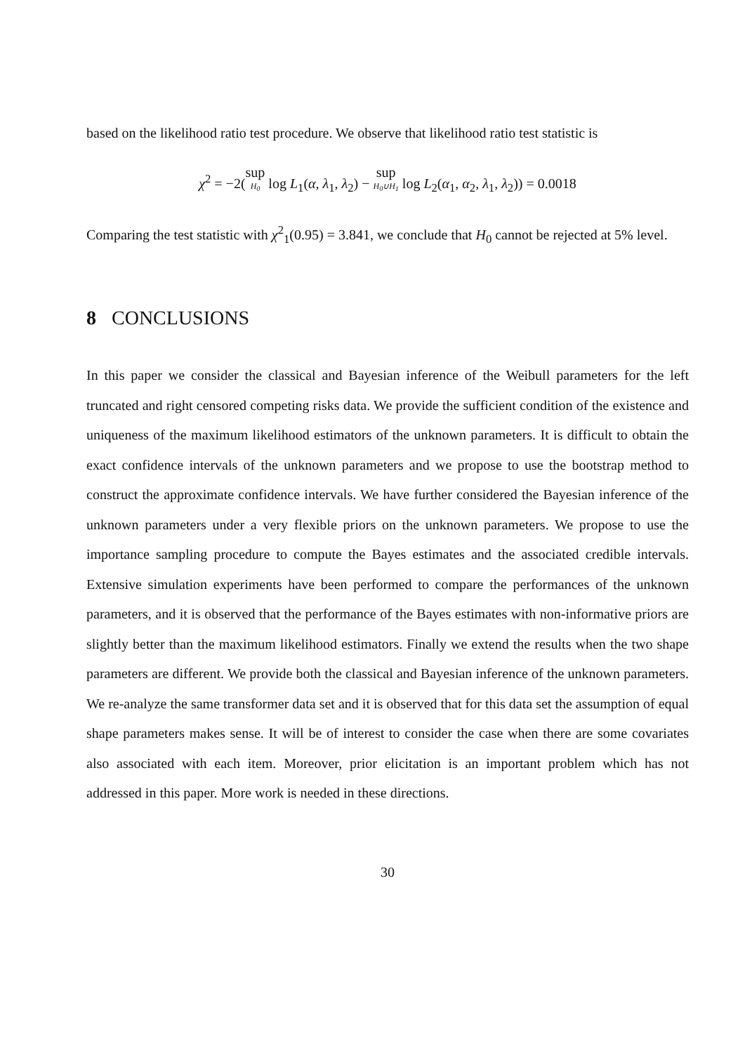based on the likelihood ratio test procedure. We observe that likelihood ratio test statistic is
χ<sup>2</sup> = −2(sup H<sub>0</sub> log L<sub>1</sub>(α, λ<sub>1</sub>, λ<sub>2</sub>) − sup H<sub>0</sub>∪H<sub>1</sub> log L<sub>2</sub>(α<sub>1</sub>, α<sub>2</sub>, λ<sub>1</sub>, λ<sub>2</sub>)) = 0.0018
Comparing the test statistic with χ<sup>2</sup><sub>1</sub>(0.95) = 3.841, we conclude that H<sub>0</sub> cannot be rejected at 5% level.
8 CONCLUSIONS
In this paper we consider the classical and Bayesian inference of the Weibull parameters for the left truncated and right censored competing risks data. We provide the sufficient condition of the existence and uniqueness of the maximum likelihood estimators of the unknown parameters. It is difficult to obtain the exact confidence intervals of the unknown parameters and we propose to use the bootstrap method to construct the approximate confidence intervals. We have further considered the Bayesian inference of the unknown parameters under a very flexible priors on the unknown parameters. We propose to use the importance sampling procedure to compute the Bayes estimates and the associated credible intervals. Extensive simulation experiments have been performed to compare the performances of the unknown parameters, and it is observed that the performance of the Bayes estimates with non-informative priors are slightly better than the maximum likelihood estimators. Finally we extend the results when the two shape parameters are different. We provide both the classical and Bayesian inference of the unknown parameters. We re-analyze the same transformer data set and it is observed that for this data set the assumption of equal shape parameters makes sense. It will be of interest to consider the case when there are some covariates also associated with each item. Moreover, prior elicitation is an important problem which has not addressed in this paper. More work is needed in these directions.
30